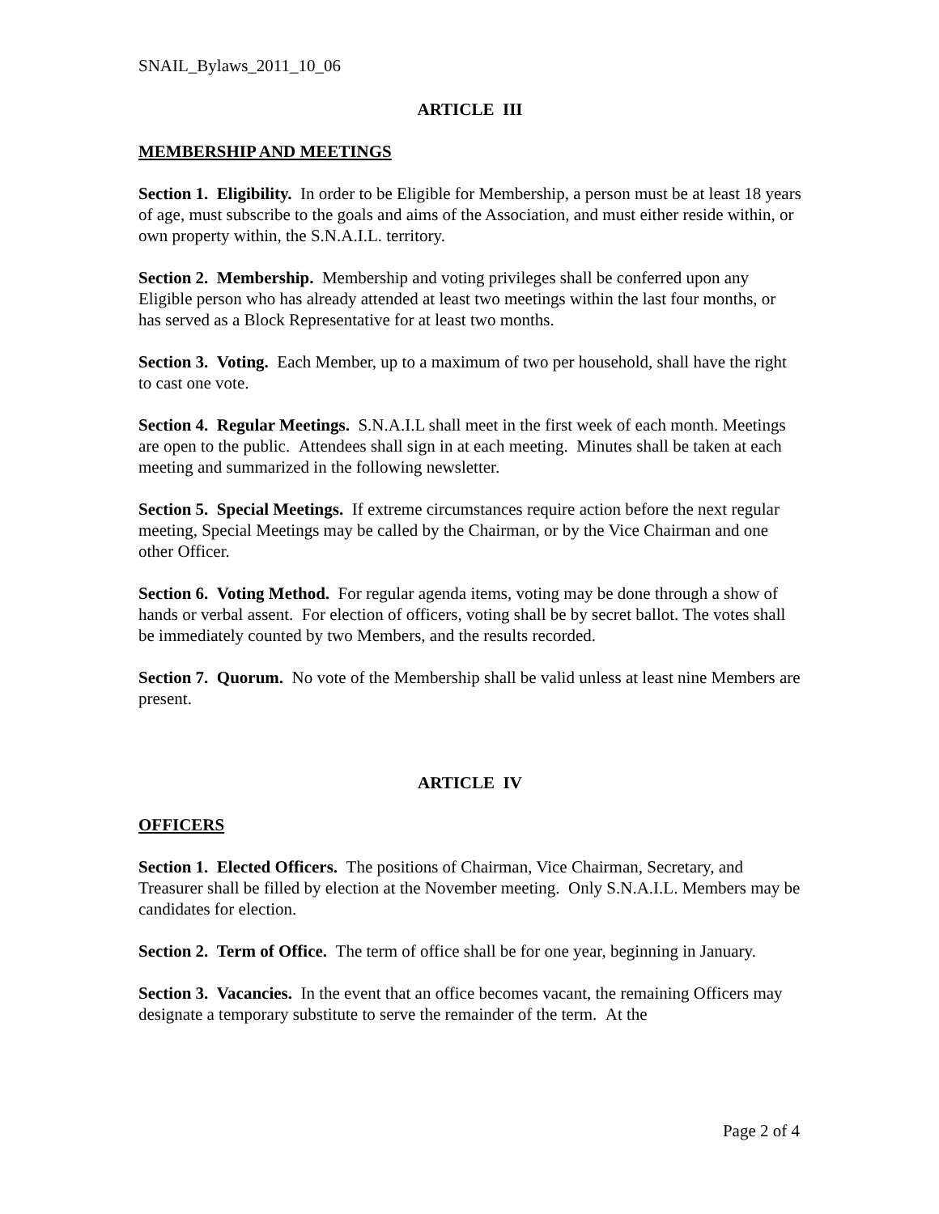SNAIL_Bylaws_2011_10_06
ARTICLE III
MEMBERSHIP AND MEETINGS
Section 1. Eligibility. In order to be Eligible for Membership, a person must be at least 18 years of age, must subscribe to the goals and aims of the Association, and must either reside within, or own property within, the S.N.A.I.L. territory.
Section 2. Membership. Membership and voting privileges shall be conferred upon any Eligible person who has already attended at least two meetings within the last four months, or has served as a Block Representative for at least two months.
Section 3. Voting. Each Member, up to a maximum of two per household, shall have the right to cast one vote.
Section 4. Regular Meetings. S.N.A.I.L shall meet in the first week of each month. Meetings are open to the public. Attendees shall sign in at each meeting. Minutes shall be taken at each meeting and summarized in the following newsletter.
Section 5. Special Meetings. If extreme circumstances require action before the next regular meeting, Special Meetings may be called by the Chairman, or by the Vice Chairman and one other Officer.
Section 6. Voting Method. For regular agenda items, voting may be done through a show of hands or verbal assent. For election of officers, voting shall be by secret ballot. The votes shall be immediately counted by two Members, and the results recorded.
Section 7. Quorum. No vote of the Membership shall be valid unless at least nine Members are present.
ARTICLE IV
OFFICERS
Section 1. Elected Officers. The positions of Chairman, Vice Chairman, Secretary, and Treasurer shall be filled by election at the November meeting. Only S.N.A.I.L. Members may be candidates for election.
Section 2. Term of Office. The term of office shall be for one year, beginning in January.
Section 3. Vacancies. In the event that an office becomes vacant, the remaining Officers may designate a temporary substitute to serve the remainder of the term. At the
Page 2 of 4